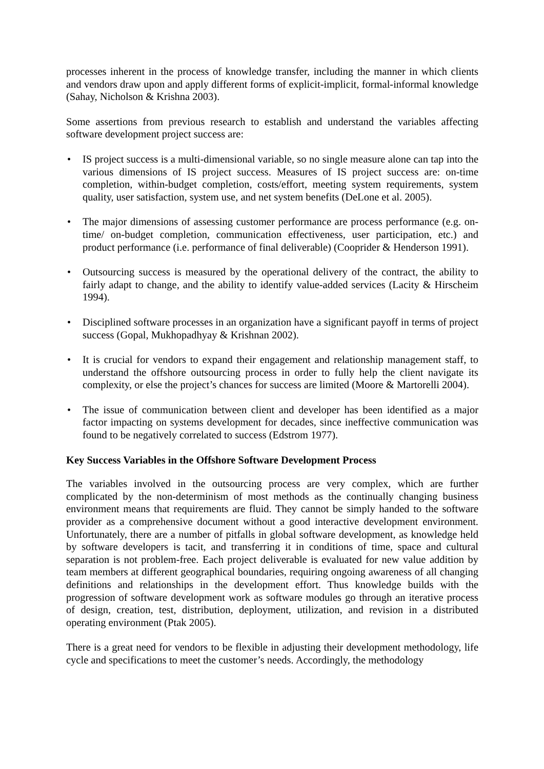processes inherent in the process of knowledge transfer, including the manner in which clients and vendors draw upon and apply different forms of explicit-implicit, formal-informal knowledge (Sahay, Nicholson & Krishna 2003).
Some assertions from previous research to establish and understand the variables affecting software development project success are:
• IS project success is a multi-dimensional variable, so no single measure alone can tap into the various dimensions of IS project success. Measures of IS project success are: on-time completion, within-budget completion, costs/effort, meeting system requirements, system quality, user satisfaction, system use, and net system benefits (DeLone et al. 2005).
• The major dimensions of assessing customer performance are process performance (e.g. on-time/ on-budget completion, communication effectiveness, user participation, etc.) and product performance (i.e. performance of final deliverable) (Cooprider & Henderson 1991).
• Outsourcing success is measured by the operational delivery of the contract, the ability to fairly adapt to change, and the ability to identify value-added services (Lacity & Hirscheim 1994).
• Disciplined software processes in an organization have a significant payoff in terms of project success (Gopal, Mukhopadhyay & Krishnan 2002).
• It is crucial for vendors to expand their engagement and relationship management staff, to understand the offshore outsourcing process in order to fully help the client navigate its complexity, or else the project’s chances for success are limited (Moore & Martorelli 2004).
• The issue of communication between client and developer has been identified as a major factor impacting on systems development for decades, since ineffective communication was found to be negatively correlated to success (Edstrom 1977).
Key Success Variables in the Offshore Software Development Process
The variables involved in the outsourcing process are very complex, which are further complicated by the non-determinism of most methods as the continually changing business environment means that requirements are fluid. They cannot be simply handed to the software provider as a comprehensive document without a good interactive development environment. Unfortunately, there are a number of pitfalls in global software development, as knowledge held by software developers is tacit, and transferring it in conditions of time, space and cultural separation is not problem-free. Each project deliverable is evaluated for new value addition by team members at different geographical boundaries, requiring ongoing awareness of all changing definitions and relationships in the development effort. Thus knowledge builds with the progression of software development work as software modules go through an iterative process of design, creation, test, distribution, deployment, utilization, and revision in a distributed operating environment (Ptak 2005).
There is a great need for vendors to be flexible in adjusting their development methodology, life cycle and specifications to meet the customer’s needs. Accordingly, the methodology